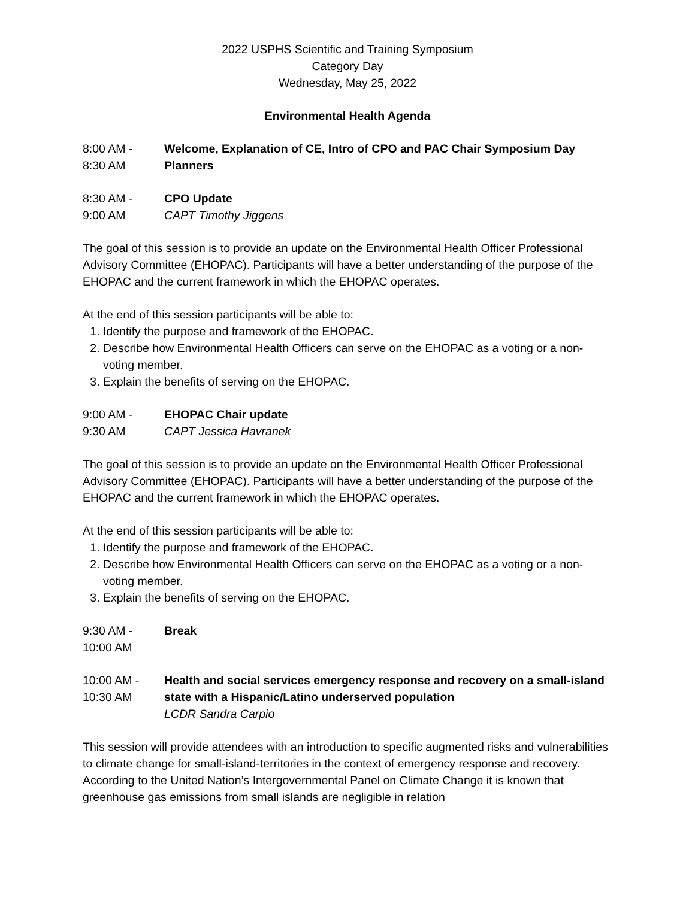2022 USPHS Scientific and Training Symposium
Category Day
Wednesday, May 25, 2022
Environmental Health Agenda
8:00 AM -
8:30 AM
Welcome, Explanation of CE, Intro of CPO and PAC Chair Symposium Day Planners
8:30 AM -
9:00 AM
CPO Update
CAPT Timothy Jiggens
The goal of this session is to provide an update on the Environmental Health Officer Professional Advisory Committee (EHOPAC). Participants will have a better understanding of the purpose of the EHOPAC and the current framework in which the EHOPAC operates.
At the end of this session participants will be able to:
1. Identify the purpose and framework of the EHOPAC.
2. Describe how Environmental Health Officers can serve on the EHOPAC as a voting or a non-voting member.
3. Explain the benefits of serving on the EHOPAC.
9:00 AM -
9:30 AM
EHOPAC Chair update
CAPT Jessica Havranek
The goal of this session is to provide an update on the Environmental Health Officer Professional Advisory Committee (EHOPAC). Participants will have a better understanding of the purpose of the EHOPAC and the current framework in which the EHOPAC operates.
At the end of this session participants will be able to:
1. Identify the purpose and framework of the EHOPAC.
2. Describe how Environmental Health Officers can serve on the EHOPAC as a voting or a non-voting member.
3. Explain the benefits of serving on the EHOPAC.
9:30 AM -
10:00 AM
Break
10:00 AM -
10:30 AM
Health and social services emergency response and recovery on a small-island state with a Hispanic/Latino underserved population
LCDR Sandra Carpio
This session will provide attendees with an introduction to specific augmented risks and vulnerabilities to climate change for small-island-territories in the context of emergency response and recovery. According to the United Nation’s Intergovernmental Panel on Climate Change it is known that greenhouse gas emissions from small islands are negligible in relation